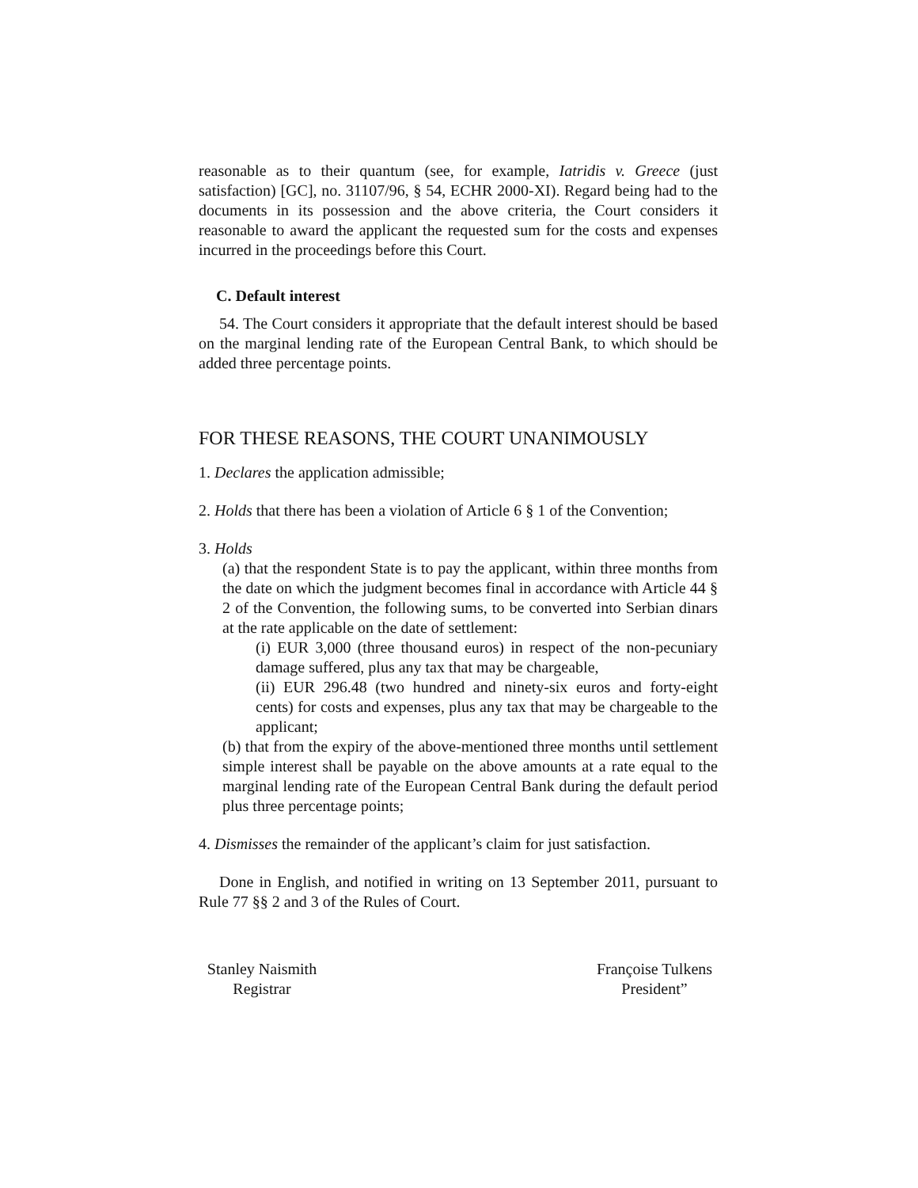reasonable as to their quantum (see, for example, Iatridis v. Greece (just satisfaction) [GC], no. 31107/96, § 54, ECHR 2000-XI). Regard being had to the documents in its possession and the above criteria, the Court considers it reasonable to award the applicant the requested sum for the costs and expenses incurred in the proceedings before this Court.
C. Default interest
54. The Court considers it appropriate that the default interest should be based on the marginal lending rate of the European Central Bank, to which should be added three percentage points.
FOR THESE REASONS, THE COURT UNANIMOUSLY
1. Declares the application admissible;
2. Holds that there has been a violation of Article 6 § 1 of the Convention;
3. Holds
(a) that the respondent State is to pay the applicant, within three months from the date on which the judgment becomes final in accordance with Article 44 § 2 of the Convention, the following sums, to be converted into Serbian dinars at the rate applicable on the date of settlement:
(i) EUR 3,000 (three thousand euros) in respect of the non-pecuniary damage suffered, plus any tax that may be chargeable,
(ii) EUR 296.48 (two hundred and ninety-six euros and forty-eight cents) for costs and expenses, plus any tax that may be chargeable to the applicant;
(b) that from the expiry of the above-mentioned three months until settlement simple interest shall be payable on the above amounts at a rate equal to the marginal lending rate of the European Central Bank during the default period plus three percentage points;
4. Dismisses the remainder of the applicant’s claim for just satisfaction.
Done in English, and notified in writing on 13 September 2011, pursuant to Rule 77 §§ 2 and 3 of the Rules of Court.
Stanley Naismith
Registrar
Françoise Tulkens
President”